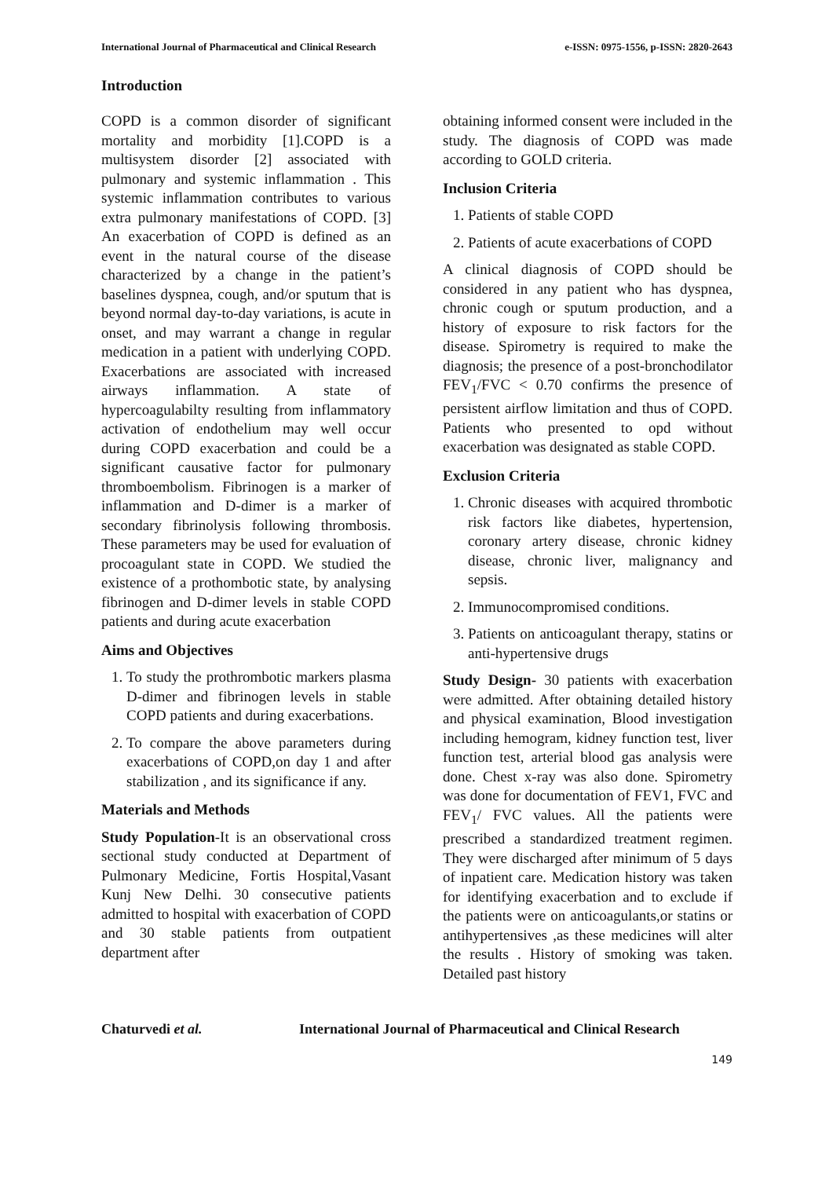International Journal of Pharmaceutical and Clinical Research e-ISSN: 0975-1556, p-ISSN: 2820-2643
Introduction
COPD is a common disorder of significant mortality and morbidity [1].COPD is a multisystem disorder [2] associated with pulmonary and systemic inflammation . This systemic inflammation contributes to various extra pulmonary manifestations of COPD. [3] An exacerbation of COPD is defined as an event in the natural course of the disease characterized by a change in the patient’s baselines dyspnea, cough, and/or sputum that is beyond normal day-to-day variations, is acute in onset, and may warrant a change in regular medication in a patient with underlying COPD. Exacerbations are associated with increased airways inflammation. A state of hypercoagulabilty resulting from inflammatory activation of endothelium may well occur during COPD exacerbation and could be a significant causative factor for pulmonary thromboembolism. Fibrinogen is a marker of inflammation and D-dimer is a marker of secondary fibrinolysis following thrombosis. These parameters may be used for evaluation of procoagulant state in COPD. We studied the existence of a prothombotic state, by analysing fibrinogen and D-dimer levels in stable COPD patients and during acute exacerbation
Aims and Objectives
1. To study the prothrombotic markers plasma D-dimer and fibrinogen levels in stable COPD patients and during exacerbations.
2. To compare the above parameters during exacerbations of COPD,on day 1 and after stabilization , and its significance if any.
Materials and Methods
Study Population-It is an observational cross sectional study conducted at Department of Pulmonary Medicine, Fortis Hospital,Vasant Kunj New Delhi. 30 consecutive patients admitted to hospital with exacerbation of COPD and 30 stable patients from outpatient department after
obtaining informed consent were included in the study. The diagnosis of COPD was made according to GOLD criteria.
Inclusion Criteria
1. Patients of stable COPD
2. Patients of acute exacerbations of COPD
A clinical diagnosis of COPD should be considered in any patient who has dyspnea, chronic cough or sputum production, and a history of exposure to risk factors for the disease. Spirometry is required to make the diagnosis; the presence of a post-bronchodilator FEV<sub>1</sub>/FVC < 0.70 confirms the presence of persistent airflow limitation and thus of COPD. Patients who presented to opd without exacerbation was designated as stable COPD.
Exclusion Criteria
1. Chronic diseases with acquired thrombotic risk factors like diabetes, hypertension, coronary artery disease, chronic kidney disease, chronic liver, malignancy and sepsis.
2. Immunocompromised conditions.
3. Patients on anticoagulant therapy, statins or anti-hypertensive drugs
Study Design- 30 patients with exacerbation were admitted. After obtaining detailed history and physical examination, Blood investigation including hemogram, kidney function test, liver function test, arterial blood gas analysis were done. Chest x-ray was also done. Spirometry was done for documentation of FEV1, FVC and FEV<sub>1</sub>/ FVC values. All the patients were prescribed a standardized treatment regimen. They were discharged after minimum of 5 days of inpatient care. Medication history was taken for identifying exacerbation and to exclude if the patients were on anticoagulants,or statins or antihypertensives ,as these medicines will alter the results . History of smoking was taken. Detailed past history
Chaturvedi et al. International Journal of Pharmaceutical and Clinical Research
149